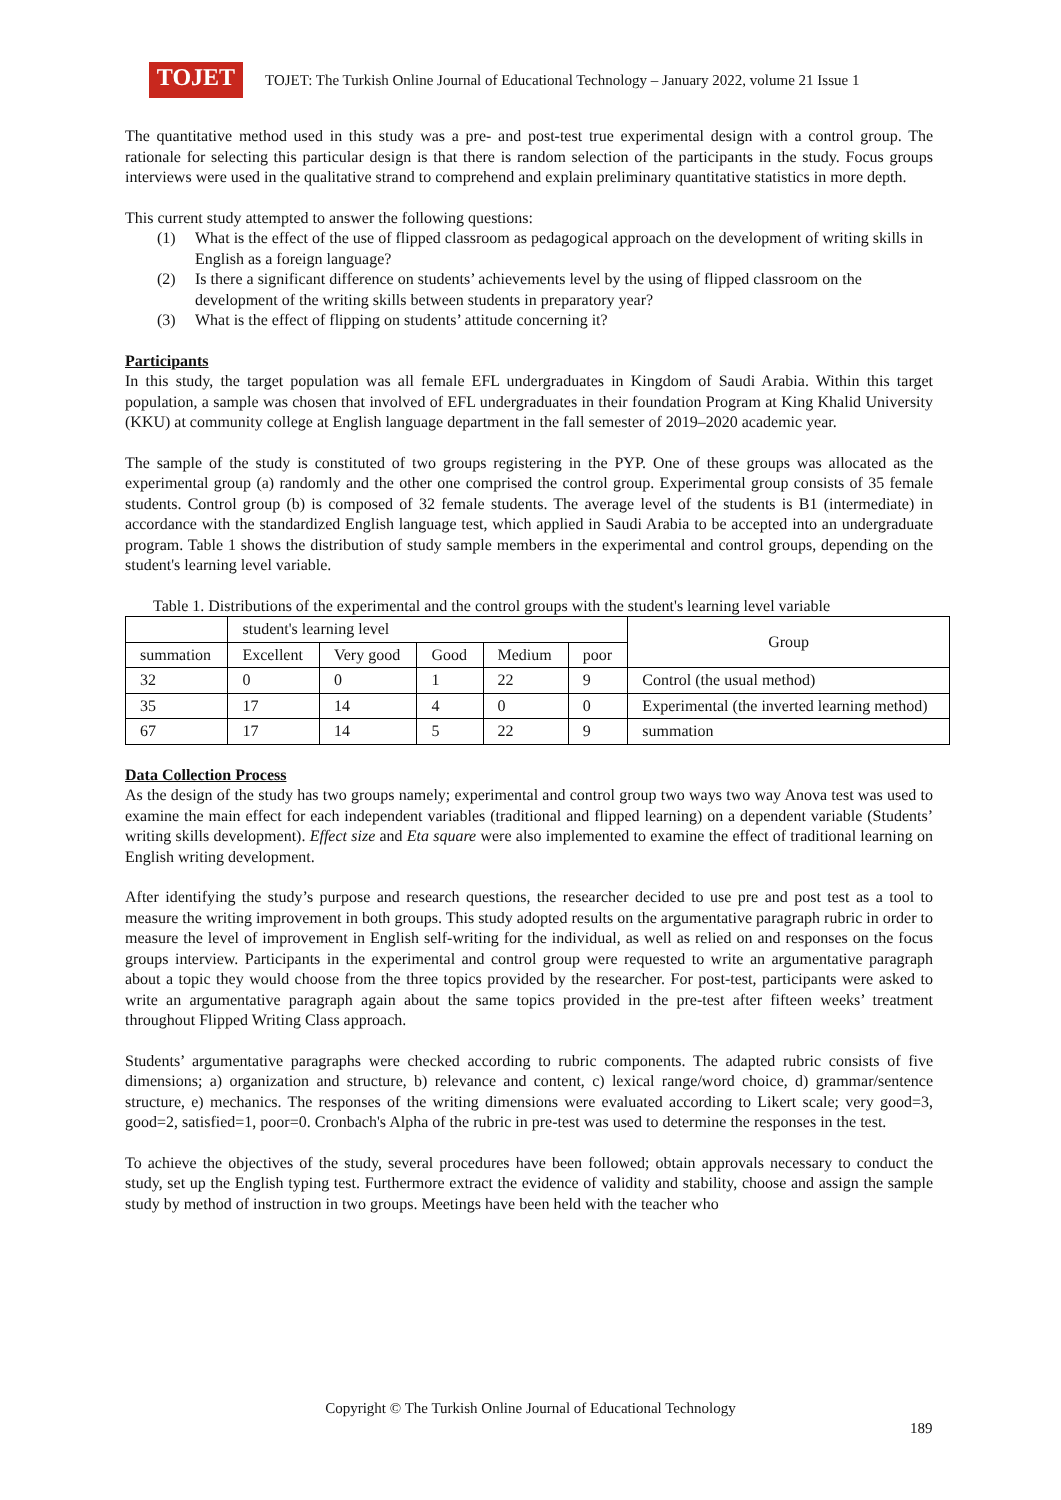TOJET
TOJET: The Turkish Online Journal of Educational Technology – January 2022, volume 21 Issue 1
The quantitative method used in this study was a pre- and post-test true experimental design with a control group. The rationale for selecting this particular design is that there is random selection of the participants in the study. Focus groups interviews were used in the qualitative strand to comprehend and explain preliminary quantitative statistics in more depth.
This current study attempted to answer the following questions:
(1) What is the effect of the use of flipped classroom as pedagogical approach on the development of writing skills in English as a foreign language?
(2) Is there a significant difference on students’ achievements level by the using of flipped classroom on the development of the writing skills between students in preparatory year?
(3) What is the effect of flipping on students’ attitude concerning it?
Participants
In this study, the target population was all female EFL undergraduates in Kingdom of Saudi Arabia. Within this target population, a sample was chosen that involved of EFL undergraduates in their foundation Program at King Khalid University (KKU) at community college at English language department in the fall semester of 2019–2020 academic year.
The sample of the study is constituted of two groups registering in the PYP. One of these groups was allocated as the experimental group (a) randomly and the other one comprised the control group. Experimental group consists of 35 female students. Control group (b) is composed of 32 female students. The average level of the students is B1 (intermediate) in accordance with the standardized English language test, which applied in Saudi Arabia to be accepted into an undergraduate program. Table 1 shows the distribution of study sample members in the experimental and control groups, depending on the student's learning level variable.
Table 1. Distributions of the experimental and the control groups with the student's learning level variable
| | student's learning level | | | | | Group |
| summation | Excellent | Very good | Good | Medium | poor | |
| 32 | 0 | 0 | 1 | 22 | 9 | Control (the usual method) |
| 35 | 17 | 14 | 4 | 0 | 0 | Experimental (the inverted learning method) |
| 67 | 17 | 14 | 5 | 22 | 9 | summation |
Data Collection Process
As the design of the study has two groups namely; experimental and control group two ways two way Anova test was used to examine the main effect for each independent variables (traditional and flipped learning) on a dependent variable (Students’ writing skills development). Effect size and Eta square were also implemented to examine the effect of traditional learning on English writing development.
After identifying the study’s purpose and research questions, the researcher decided to use pre and post test as a tool to measure the writing improvement in both groups. This study adopted results on the argumentative paragraph rubric in order to measure the level of improvement in English self-writing for the individual, as well as relied on and responses on the focus groups interview. Participants in the experimental and control group were requested to write an argumentative paragraph about a topic they would choose from the three topics provided by the researcher. For post-test, participants were asked to write an argumentative paragraph again about the same topics provided in the pre-test after fifteen weeks’ treatment throughout Flipped Writing Class approach.
Students’ argumentative paragraphs were checked according to rubric components. The adapted rubric consists of five dimensions; a) organization and structure, b) relevance and content, c) lexical range/word choice, d) grammar/sentence structure, e) mechanics. The responses of the writing dimensions were evaluated according to Likert scale; very good=3, good=2, satisfied=1, poor=0. Cronbach's Alpha of the rubric in pre-test was used to determine the responses in the test.
To achieve the objectives of the study, several procedures have been followed; obtain approvals necessary to conduct the study, set up the English typing test. Furthermore extract the evidence of validity and stability, choose and assign the sample study by method of instruction in two groups. Meetings have been held with the teacher who
Copyright © The Turkish Online Journal of Educational Technology
189